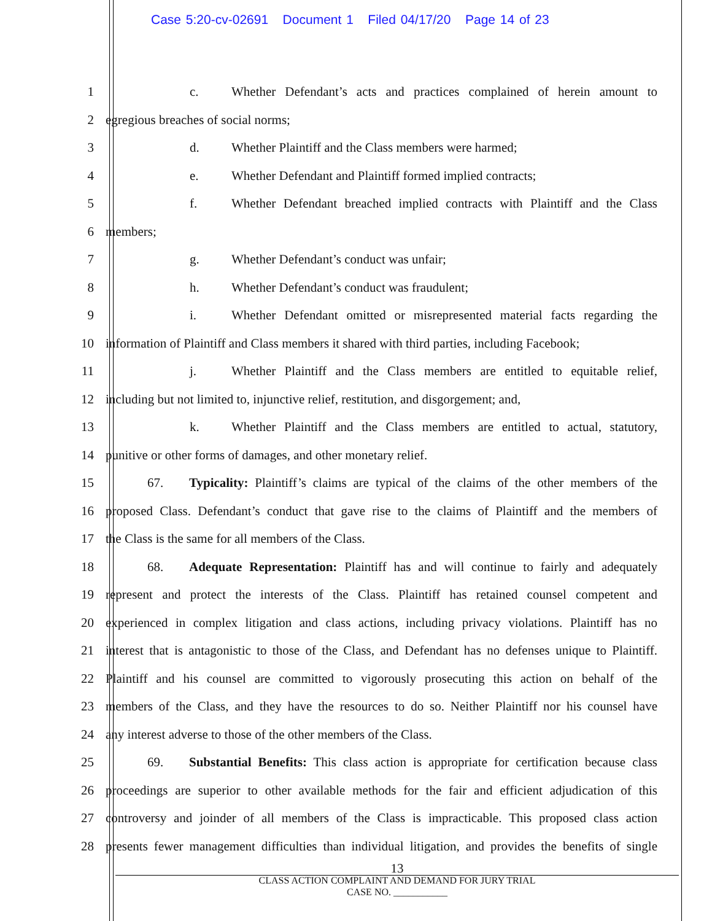Case 5:20-cv-02691 Document 1 Filed 04/17/20 Page 14 of 23
1 c. Whether Defendant’s acts and practices complained of herein amount to
2 egregious breaches of social norms;
3 d. Whether Plaintiff and the Class members were harmed;
4 e. Whether Defendant and Plaintiff formed implied contracts;
5 f. Whether Defendant breached implied contracts with Plaintiff and the Class
6 members;
7 g. Whether Defendant’s conduct was unfair;
8 h. Whether Defendant’s conduct was fraudulent;
9 i. Whether Defendant omitted or misrepresented material facts regarding the
10 information of Plaintiff and Class members it shared with third parties, including Facebook;
11 j. Whether Plaintiff and the Class members are entitled to equitable relief,
12 including but not limited to, injunctive relief, restitution, and disgorgement; and,
13 k. Whether Plaintiff and the Class members are entitled to actual, statutory,
14 punitive or other forms of damages, and other monetary relief.
15 67. Typicality: Plaintiff’s claims are typical of the claims of the other members of the
16 proposed Class. Defendant’s conduct that gave rise to the claims of Plaintiff and the members of
17 the Class is the same for all members of the Class.
18 68. Adequate Representation: Plaintiff has and will continue to fairly and adequately
19 represent and protect the interests of the Class. Plaintiff has retained counsel competent and
20 experienced in complex litigation and class actions, including privacy violations. Plaintiff has no
21 interest that is antagonistic to those of the Class, and Defendant has no defenses unique to Plaintiff.
22 Plaintiff and his counsel are committed to vigorously prosecuting this action on behalf of the
23 members of the Class, and they have the resources to do so. Neither Plaintiff nor his counsel have
24 any interest adverse to those of the other members of the Class.
25 69. Substantial Benefits: This class action is appropriate for certification because class
26 proceedings are superior to other available methods for the fair and efficient adjudication of this
27 controversy and joinder of all members of the Class is impracticable. This proposed class action
28 presents fewer management difficulties than individual litigation, and provides the benefits of single
13
CLASS ACTION COMPLAINT AND DEMAND FOR JURY TRIAL
CASE NO. ___________